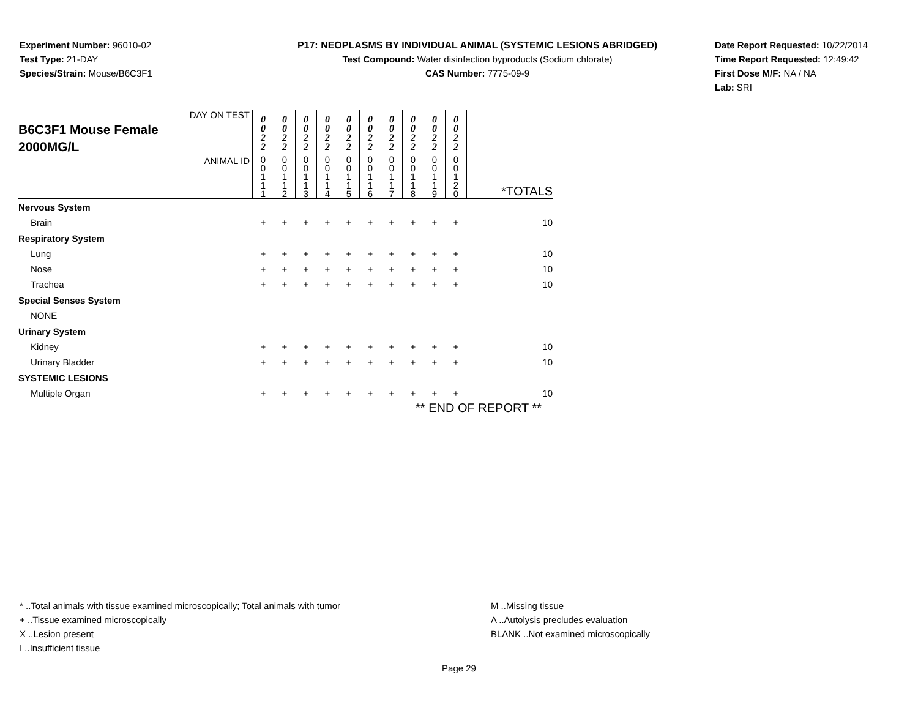Experiment Number: 96010-02
Test Type: 21-DAY
Species/Strain: Mouse/B6C3F1
P17: NEOPLASMS BY INDIVIDUAL ANIMAL (SYSTEMIC LESIONS ABRIDGED)
Test Compound: Water disinfection byproducts (Sodium chlorate)
CAS Number: 7775-09-9
Date Report Requested: 10/22/2014
Time Report Requested: 12:49:42
First Dose M/F: NA / NA
Lab: SRI
| DAY ON TEST B6C3F1 Mouse Female 2000MG/L | 0 0 2 2 | 0 0 2 2 | 0 0 2 2 | 0 0 2 2 | 0 0 2 2 | 0 0 2 2 | 0 0 2 2 | 0 0 2 2 | 0 0 2 2 | 0 0 2 2 | |
| ANIMAL ID | 0 0 1 1 1 | 0 0 1 1 2 | 0 0 1 1 3 | 0 0 1 1 4 | 0 0 1 1 5 | 0 0 1 1 6 | 0 0 1 1 7 | 0 0 1 1 8 | 0 0 1 1 9 | 0 0 1 2 0 | *TOTALS |
| Nervous System | | | | | | | | | | | |
| Brain | + | + | + | + | + | + | + | + | + | + | 10 |
| Respiratory System | | | | | | | | | | | |
| Lung | + | + | + | + | + | + | + | + | + | + | 10 |
| Nose | + | + | + | + | + | + | + | + | + | + | 10 |
| Trachea | + | + | + | + | + | + | + | + | + | + | 10 |
| Special Senses System | | | | | | | | | | | |
| NONE | | | | | | | | | | | |
| Urinary System | | | | | | | | | | | |
| Kidney | + | + | + | + | + | + | + | + | + | + | 10 |
| Urinary Bladder | + | + | + | + | + | + | + | + | + | + | 10 |
| SYSTEMIC LESIONS | | | | | | | | | | | |
| Multiple Organ | + | + | + | + | + | + | + | + | + | + | 10 |
| ** END OF REPORT ** | | | | | | | | | | | |
* ..Total animals with tissue examined microscopically; Total animals with tumor
+ ..Tissue examined microscopically
X ..Lesion present
I ..Insufficient tissue
M ..Missing tissue
A ..Autolysis precludes evaluation
BLANK ..Not examined microscopically
Page 29